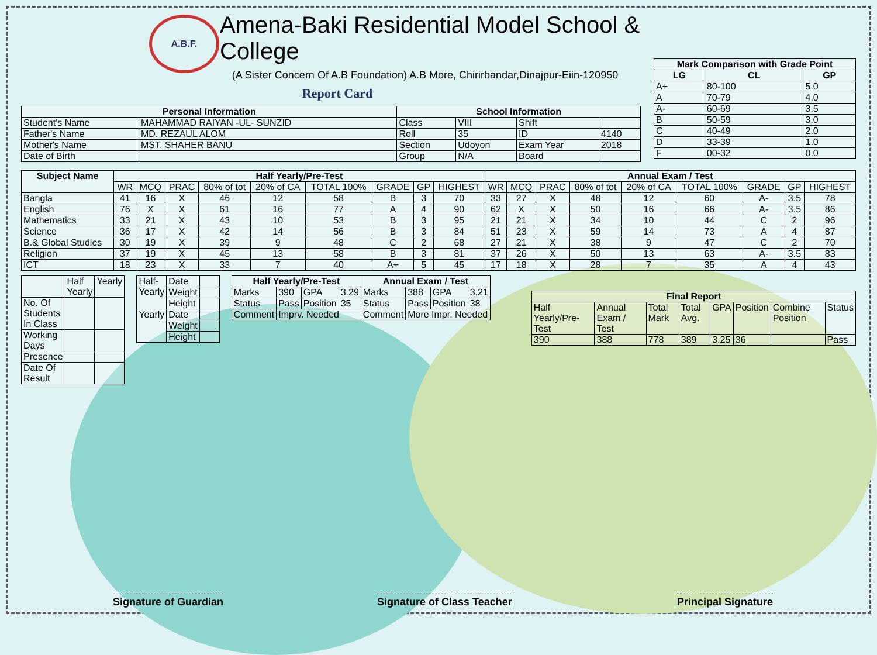A.B.F.
Amena-Baki Residential Model School & College
(A Sister Concern Of A.B Foundation) A.B More, Chirirbandar,Dinajpur-Eiin-120950
Report Card
| Personal Information | | School Information | | | |
| --- | --- | --- | --- | --- | --- |
| Student's Name | MAHAMMAD RAIYAN -UL- SUNZID | Class | VIII | Shift | |
| Father's Name | MD. REZAUL ALOM | Roll | 35 | ID | 4140 |
| Mother's Name | MST. SHAHER BANU | Section | Udoyon | Exam Year | 2018 |
| Date of Birth | | Group | N/A | Board | |
| Mark Comparison with Grade Point | | |
| --- | --- | --- |
| LG | CL | GP |
| A+ | 80-100 | 5.0 |
| A | 70-79 | 4.0 |
| A- | 60-69 | 3.5 |
| B | 50-59 | 3.0 |
| C | 40-49 | 2.0 |
| D | 33-39 | 1.0 |
| F | 00-32 | 0.0 |
| Subject Name | Half Yearly/Pre-Test | | | | | | | | | Annual Exam / Test | | | | | | | | |
| --- | --- | --- | --- | --- | --- | --- | --- | --- | --- | --- | --- | --- | --- | --- | --- | --- | --- | --- |
| | WR | MCQ | PRAC | 80% of tot | 20% of CA | TOTAL 100% | GRADE | GP | HIGHEST | WR | MCQ | PRAC | 80% of tot | 20% of CA | TOTAL 100% | GRADE | GP | HIGHEST |
| Bangla | 41 | 16 | X | 46 | 12 | 58 | B | 3 | 70 | 33 | 27 | X | 48 | 12 | 60 | A- | 3.5 | 78 |
| English | 76 | X | X | 61 | 16 | 77 | A | 4 | 90 | 62 | X | X | 50 | 16 | 66 | A- | 3.5 | 86 |
| Mathematics | 33 | 21 | X | 43 | 10 | 53 | B | 3 | 95 | 21 | 21 | X | 34 | 10 | 44 | C | 2 | 96 |
| Science | 36 | 17 | X | 42 | 14 | 56 | B | 3 | 84 | 51 | 23 | X | 59 | 14 | 73 | A | 4 | 87 |
| B.& Global Studies | 30 | 19 | X | 39 | 9 | 48 | C | 2 | 68 | 27 | 21 | X | 38 | 9 | 47 | C | 2 | 70 |
| Religion | 37 | 19 | X | 45 | 13 | 58 | B | 3 | 81 | 37 | 26 | X | 50 | 13 | 63 | A- | 3.5 | 83 |
| ICT | 18 | 23 | X | 33 | 7 | 40 | A+ | 5 | 45 | 17 | 18 | X | 28 | 7 | 35 | A | 4 | 43 |
| | Half Yearly | Yearly |
| No. Of Students In Class | | |
| Working Days | | |
| Presence | | |
| Date Of Result | | |
| Half-Yearly | Date | |
| | Weight | |
| | Height | |
| Yearly | Date | |
| | Weight | |
| | Height | |
| Half Yearly/Pre-Test | | | | Annual Exam / Test | | | |
| --- | --- | --- | --- | --- | --- | --- | --- |
| Marks | 390 | GPA | 3.29 | Marks | 388 | GPA | 3.21 |
| Status | Pass | Position | 35 | Status | Pass | Position | 38 |
| Comment | Imprv. Needed | | | Comment | More Impr. Needed | | |
| Final Report | | | | | | | |
| --- | --- | --- | --- | --- | --- | --- | --- |
| Half Yearly/Pre-Test | Annual Exam / Test | Total Mark | Total Avg. | GPA | Position | Combine Position | Status |
| 390 | 388 | 778 | 389 | 3.25 | 36 | | Pass |
Signature of Guardian Signature of Class Teacher Principal Signature